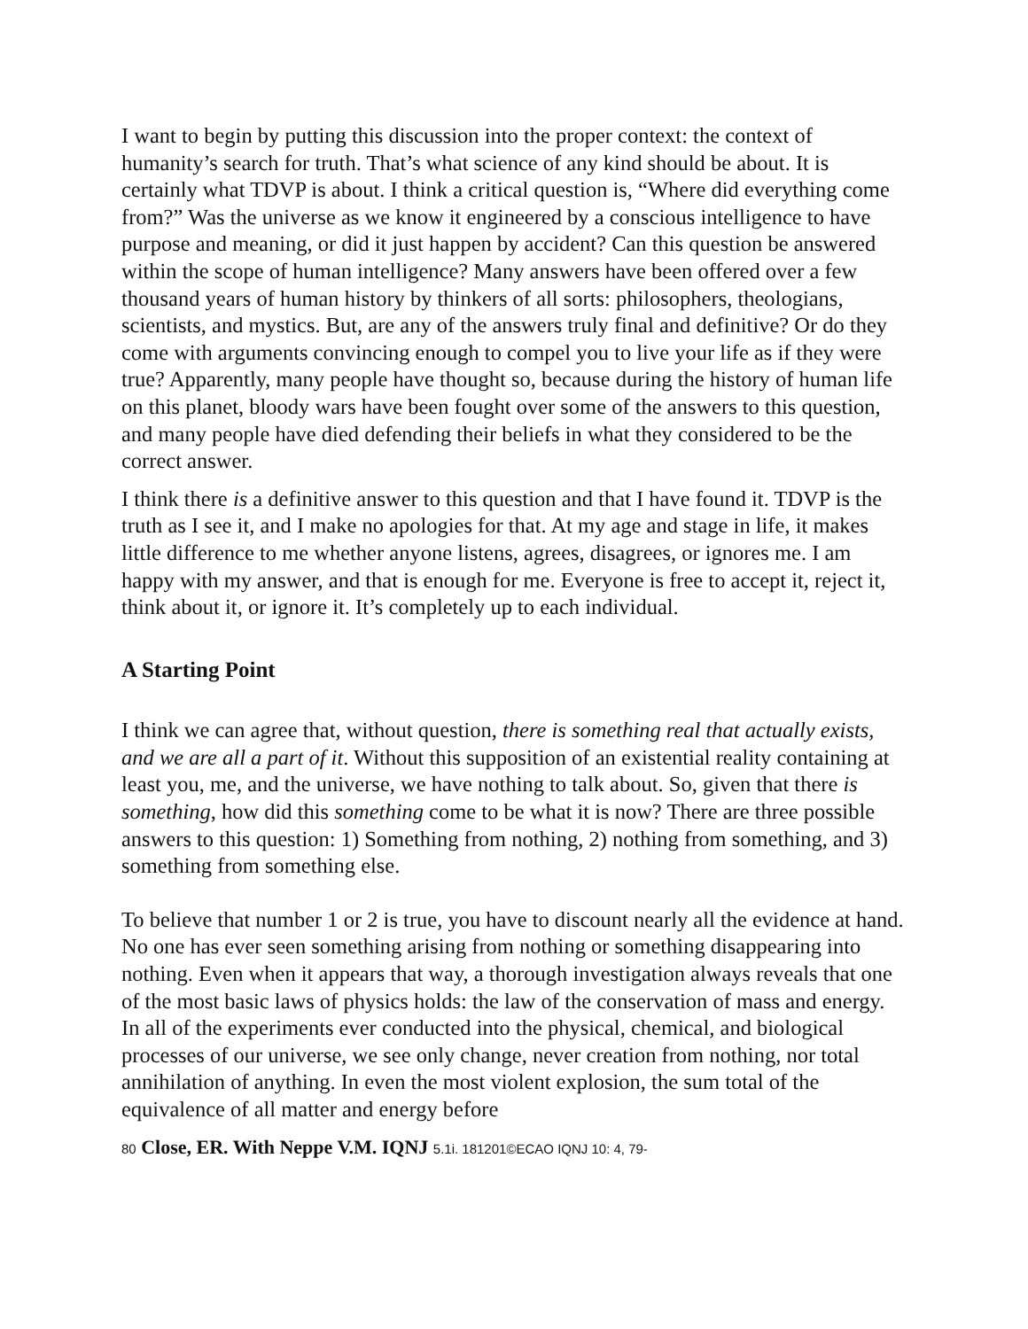I want to begin by putting this discussion into the proper context: the context of humanity’s search for truth. That’s what science of any kind should be about. It is certainly what TDVP is about. I think a critical question is, “Where did everything come from?” Was the universe as we know it engineered by a conscious intelligence to have purpose and meaning, or did it just happen by accident? Can this question be answered within the scope of human intelligence? Many answers have been offered over a few thousand years of human history by thinkers of all sorts: philosophers, theologians, scientists, and mystics. But, are any of the answers truly final and definitive? Or do they come with arguments convincing enough to compel you to live your life as if they were true? Apparently, many people have thought so, because during the history of human life on this planet, bloody wars have been fought over some of the answers to this question, and many people have died defending their beliefs in what they considered to be the correct answer.
I think there is a definitive answer to this question and that I have found it. TDVP is the truth as I see it, and I make no apologies for that. At my age and stage in life, it makes little difference to me whether anyone listens, agrees, disagrees, or ignores me. I am happy with my answer, and that is enough for me. Everyone is free to accept it, reject it, think about it, or ignore it. It’s completely up to each individual.
A Starting Point
I think we can agree that, without question, there is something real that actually exists, and we are all a part of it. Without this supposition of an existential reality containing at least you, me, and the universe, we have nothing to talk about. So, given that there is something, how did this something come to be what it is now? There are three possible answers to this question: 1) Something from nothing, 2) nothing from something, and 3) something from something else.
To believe that number 1 or 2 is true, you have to discount nearly all the evidence at hand. No one has ever seen something arising from nothing or something disappearing into nothing. Even when it appears that way, a thorough investigation always reveals that one of the most basic laws of physics holds: the law of the conservation of mass and energy. In all of the experiments ever conducted into the physical, chemical, and biological processes of our universe, we see only change, never creation from nothing, nor total annihilation of anything. In even the most violent explosion, the sum total of the equivalence of all matter and energy before
80 Close, ER. With Neppe V.M. IQNJ 5.1i. 181201©ECAO IQNJ 10: 4, 79-